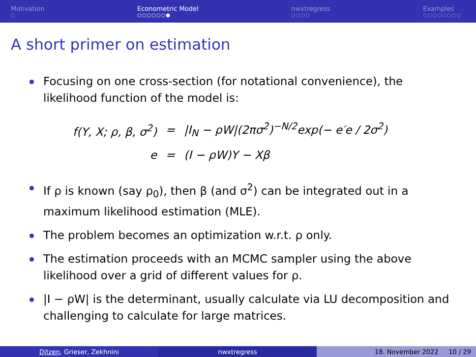Motivation
○
Econometric Model
○○○○○○●
nwxtregress
○○○○
Examples
○○○○○○○○
A short primer on estimation
Focusing on one cross-section (for notational convenience), the likelihood function of the model is:
| f(Y, X; ρ, β, σ<sup>2</sup>) | = | /I<sub>N</sub> − ρW/(2πσ<sup>2</sup>)<sup>−N/2</sup>exp(− e′e / 2σ<sup>2</sup>) |
| e | = | (I − ρW)Y − Xβ |
If ρ is known (say ρ<sub>0</sub>), then β (and σ<sup>2</sup>) can be integrated out in a maximum likelihood estimation (MLE).
The problem becomes an optimization w.r.t. ρ only.
The estimation proceeds with an MCMC sampler using the above likelihood over a grid of different values for ρ.
|I − ρW| is the determinant, usually calculate via LU decomposition and challenging to calculate for large matrices.
Ditzen, Grieser, Zekhnini nwxtregress 18. November 2022 10 / 29